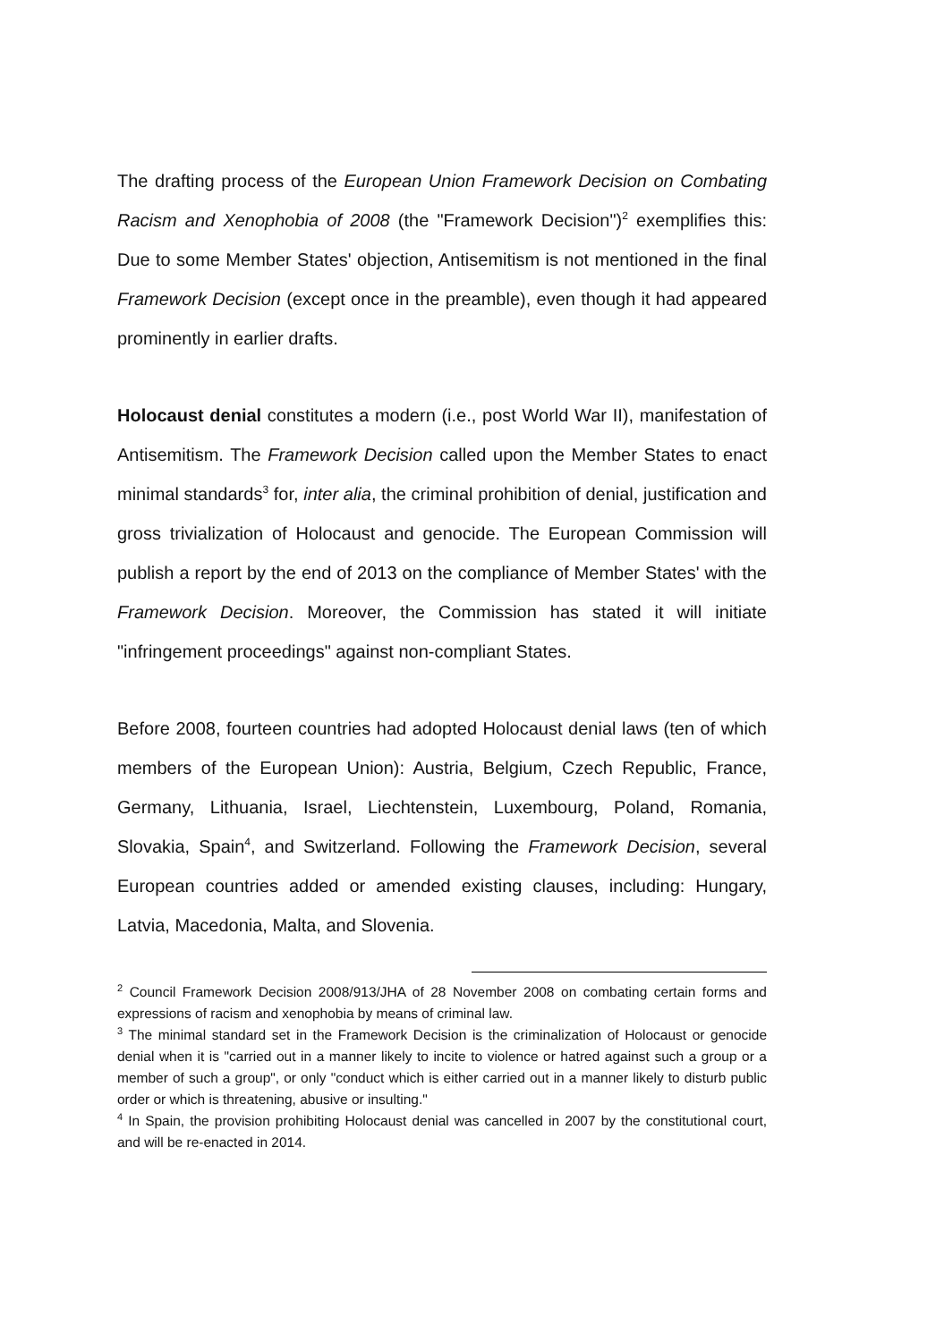The drafting process of the European Union Framework Decision on Combating Racism and Xenophobia of 2008 (the "Framework Decision")<sup>2</sup> exemplifies this: Due to some Member States' objection, Antisemitism is not mentioned in the final Framework Decision (except once in the preamble), even though it had appeared prominently in earlier drafts.
Holocaust denial constitutes a modern (i.e., post World War II), manifestation of Antisemitism. The Framework Decision called upon the Member States to enact minimal standards<sup>3</sup> for, inter alia, the criminal prohibition of denial, justification and gross trivialization of Holocaust and genocide. The European Commission will publish a report by the end of 2013 on the compliance of Member States' with the Framework Decision. Moreover, the Commission has stated it will initiate "infringement proceedings" against non-compliant States.
Before 2008, fourteen countries had adopted Holocaust denial laws (ten of which members of the European Union): Austria, Belgium, Czech Republic, France, Germany, Lithuania, Israel, Liechtenstein, Luxembourg, Poland, Romania, Slovakia, Spain<sup>4</sup>, and Switzerland. Following the Framework Decision, several European countries added or amended existing clauses, including: Hungary, Latvia, Macedonia, Malta, and Slovenia.
<sup>2</sup> Council Framework Decision 2008/913/JHA of 28 November 2008 on combating certain forms and expressions of racism and xenophobia by means of criminal law.
<sup>3</sup> The minimal standard set in the Framework Decision is the criminalization of Holocaust or genocide denial when it is "carried out in a manner likely to incite to violence or hatred against such a group or a member of such a group", or only "conduct which is either carried out in a manner likely to disturb public order or which is threatening, abusive or insulting."
<sup>4</sup> In Spain, the provision prohibiting Holocaust denial was cancelled in 2007 by the constitutional court, and will be re-enacted in 2014.